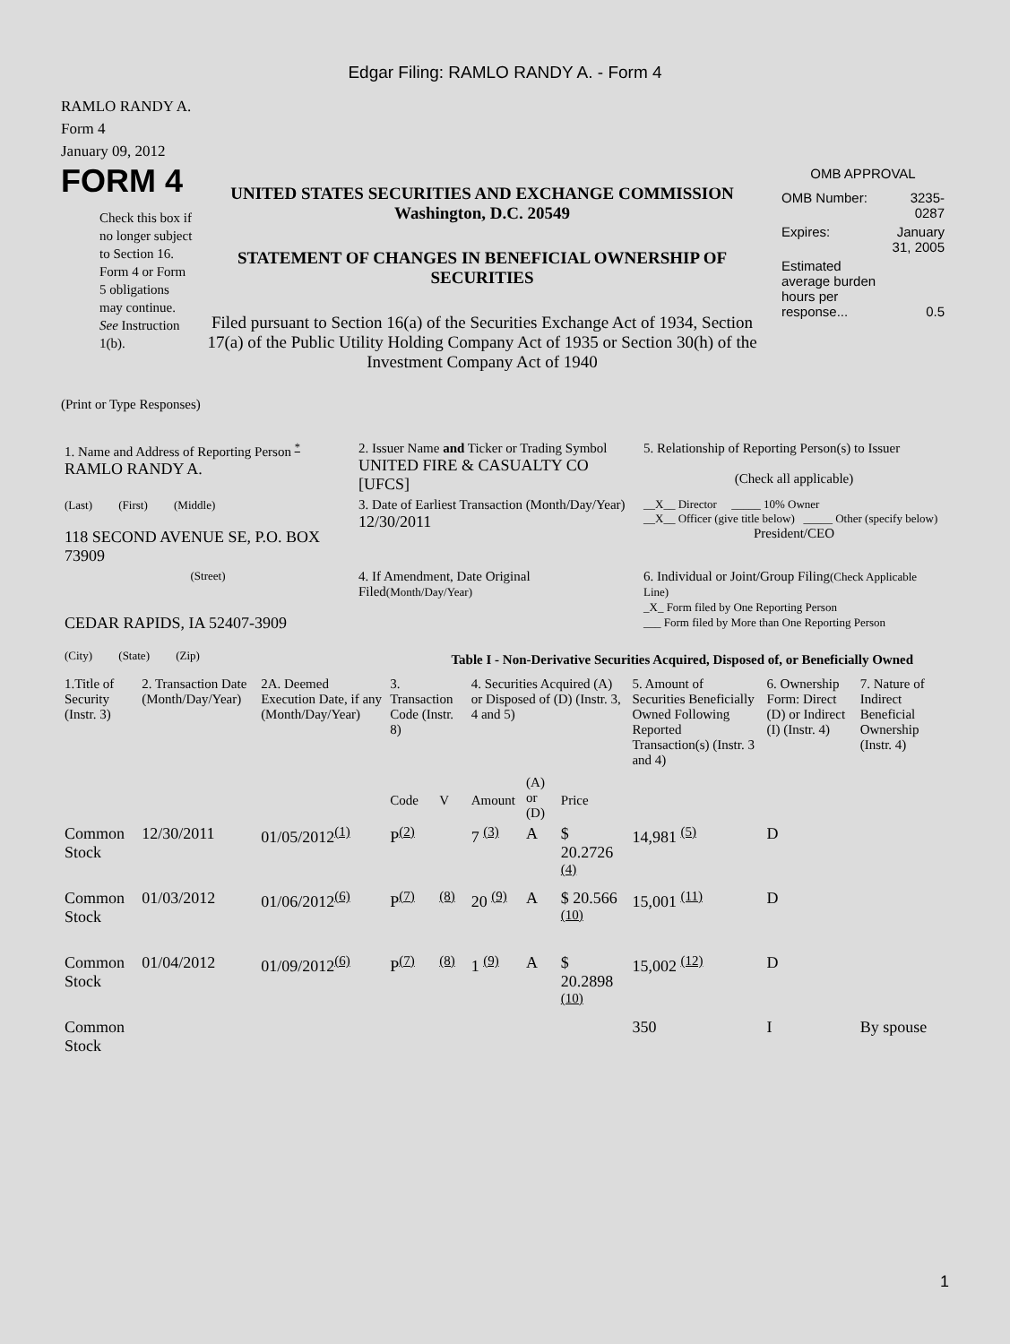Edgar Filing: RAMLO RANDY A. - Form 4
RAMLO RANDY A.
Form 4
January 09, 2012
FORM 4
Check this box if no longer subject to Section 16. Form 4 or Form 5 obligations may continue. See Instruction 1(b).
UNITED STATES SECURITIES AND EXCHANGE COMMISSION
Washington, D.C. 20549
STATEMENT OF CHANGES IN BENEFICIAL OWNERSHIP OF SECURITIES
Filed pursuant to Section 16(a) of the Securities Exchange Act of 1934, Section 17(a) of the Public Utility Holding Company Act of 1935 or Section 30(h) of the Investment Company Act of 1940
OMB APPROVAL
| OMB Number: | 3235-0287 |
| Expires: | January 31, 2005 |
| Estimated average burden hours per response... | 0.5 |
(Print or Type Responses)
| 1. Name and Address of Reporting Person <sup>*</sup> RAMLO RANDY A. | 2. Issuer Name and Ticker or Trading Symbol UNITED FIRE & CASUALTY CO [UFCS] | 5. Relationship of Reporting Person(s) to Issuer (Check all applicable) |
| (Last) (First) (Middle) 118 SECOND AVENUE SE, P.O. BOX 73909 | 3. Date of Earliest Transaction (Month/Day/Year) 12/30/2011 | __X__ Director _____ 10% Owner __X__ Officer (give title below) _____ Other (specify below) President/CEO |
| (Street) CEDAR RAPIDS, IA 52407-3909 (City) (State) (Zip) | 4. If Amendment, Date Original Filed (Month/Day/Year) | 6. Individual or Joint/Group Filing (Check Applicable Line) _X_ Form filed by One Reporting Person ___ Form filed by More than One Reporting Person |
Table I - Non-Derivative Securities Acquired, Disposed of, or Beneficially Owned
| 1.Title of Security (Instr. 3) | 2. Transaction Date (Month/Day/Year) | 2A. Deemed Execution Date, if any (Month/Day/Year) | 3. Transaction Code (Instr. 8) | | 4. Securities Acquired (A) or Disposed of (D) (Instr. 3, 4 and 5) | | | 5. Amount of Securities Beneficially Owned Following Reported Transaction(s) (Instr. 3 and 4) | 6. Ownership Form: Direct (D) or Indirect (I) (Instr. 4) | 7. Nature of Indirect Beneficial Ownership (Instr. 4) |
| --- | --- | --- | --- | --- | --- | --- | --- | --- | --- | --- |
| | | | Code | V | Amount | (A) or (D) | Price | | | |
| Common Stock | 12/30/2011 | 01/05/2012<sup>(1)</sup> | P<sup>(2)</sup> | | 7 <sup>(3)</sup> | A | $ 20.2726 <sup>(4)</sup> | 14,981 <sup>(5)</sup> | D | |
| Common Stock | 01/03/2012 | 01/06/2012<sup>(6)</sup> | P<sup>(7)</sup> | <sup>(8)</sup> | 20 <sup>(9)</sup> | A | $ 20.566 <sup>(10)</sup> | 15,001 <sup>(11)</sup> | D | |
| Common Stock | 01/04/2012 | 01/09/2012<sup>(6)</sup> | P<sup>(7)</sup> | <sup>(8)</sup> | 1 <sup>(9)</sup> | A | $ 20.2898 <sup>(10)</sup> | 15,002 <sup>(12)</sup> | D | |
| Common Stock | | | | | | | | 350 | I | By spouse |
1